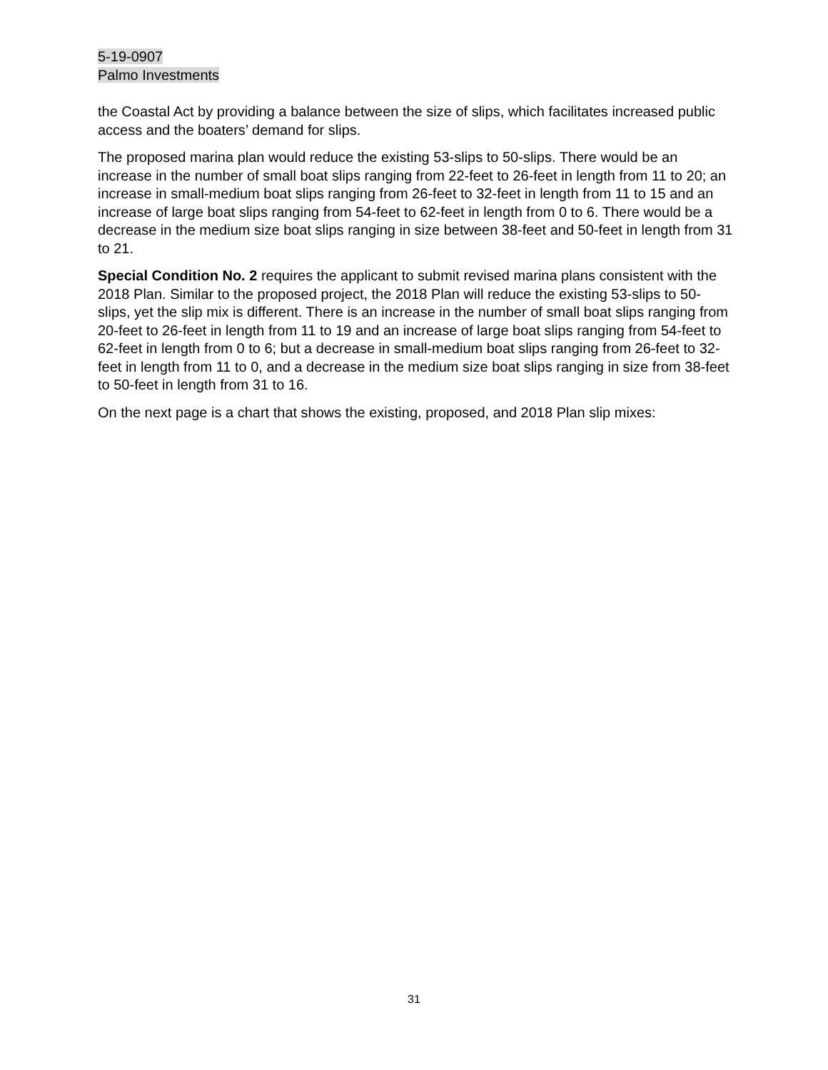5-19-0907
Palmo Investments
the Coastal Act by providing a balance between the size of slips, which facilitates increased public access and the boaters’ demand for slips.
The proposed marina plan would reduce the existing 53-slips to 50-slips. There would be an increase in the number of small boat slips ranging from 22-feet to 26-feet in length from 11 to 20; an increase in small-medium boat slips ranging from 26-feet to 32-feet in length from 11 to 15 and an increase of large boat slips ranging from 54-feet to 62-feet in length from 0 to 6. There would be a decrease in the medium size boat slips ranging in size between 38-feet and 50-feet in length from 31 to 21.
Special Condition No. 2 requires the applicant to submit revised marina plans consistent with the 2018 Plan. Similar to the proposed project, the 2018 Plan will reduce the existing 53-slips to 50-slips, yet the slip mix is different. There is an increase in the number of small boat slips ranging from 20-feet to 26-feet in length from 11 to 19 and an increase of large boat slips ranging from 54-feet to 62-feet in length from 0 to 6; but a decrease in small-medium boat slips ranging from 26-feet to 32-feet in length from 11 to 0, and a decrease in the medium size boat slips ranging in size from 38-feet to 50-feet in length from 31 to 16.
On the next page is a chart that shows the existing, proposed, and 2018 Plan slip mixes:
31